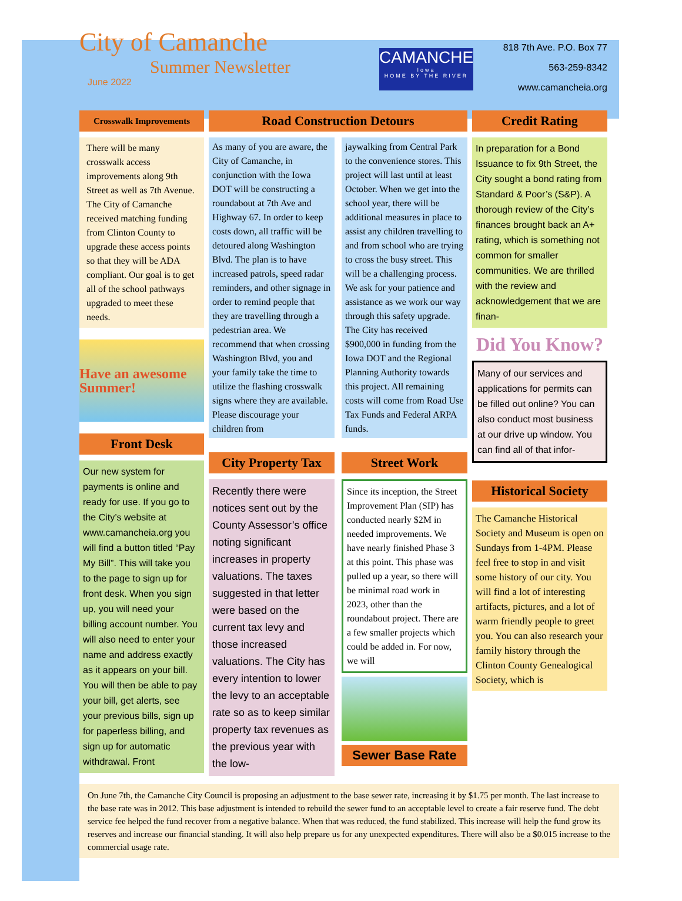City of Camanche
Summer Newsletter
June 2022
CAMANCHE
Iowa
HOME BY THE RIVER
818 7th Ave. P.O. Box 77
563-259-8342
www.camancheia.org
Crosswalk Improvements
There will be many crosswalk access improvements along 9th Street as well as 7th Avenue. The City of Camanche received matching funding from Clinton County to upgrade these access points so that they will be ADA compliant. Our goal is to get all of the school pathways upgraded to meet these needs.
Have an awesome Summer!
Front Desk
Our new system for payments is online and ready for use. If you go to the City’s website at www.camancheia.org you will find a button titled “Pay My Bill”. This will take you to the page to sign up for front desk. When you sign up, you will need your billing account number. You will also need to enter your name and address exactly as it appears on your bill. You will then be able to pay your bill, get alerts, see your previous bills, sign up for paperless billing, and sign up for automatic withdrawal. Front
Road Construction Detours
As many of you are aware, the City of Camanche, in conjunction with the Iowa DOT will be constructing a roundabout at 7th Ave and Highway 67. In order to keep costs down, all traffic will be detoured along Washington Blvd. The plan is to have increased patrols, speed radar reminders, and other signage in order to remind people that they are travelling through a pedestrian area. We recommend that when crossing Washington Blvd, you and your family take the time to utilize the flashing crosswalk signs where they are available. Please discourage your children from
jaywalking from Central Park to the convenience stores. This project will last until at least October. When we get into the school year, there will be additional measures in place to assist any children travelling to and from school who are trying to cross the busy street. This will be a challenging process. We ask for your patience and assistance as we work our way through this safety upgrade. The City has received $900,000 in funding from the Iowa DOT and the Regional Planning Authority towards this project. All remaining costs will come from Road Use Tax Funds and Federal ARPA funds.
City Property Tax
Recently there were notices sent out by the County Assessor’s office noting significant increases in property valuations. The taxes suggested in that letter were based on the current tax levy and those increased valuations. The City has every intention to lower the levy to an acceptable rate so as to keep similar property tax revenues as the previous year with the low-
Street Work
Since its inception, the Street Improvement Plan (SIP) has conducted nearly $2M in needed improvements. We have nearly finished Phase 3 at this point. This phase was pulled up a year, so there will be minimal road work in 2023, other than the roundabout project. There are a few smaller projects which could be added in. For now, we will
Sewer Base Rate
Credit Rating
In preparation for a Bond Issuance to fix 9th Street, the City sought a bond rating from Standard & Poor’s (S&P). A thorough review of the City’s finances brought back an A+ rating, which is something not common for smaller communities. We are thrilled with the review and acknowledgement that we are finan-
Did You Know?
Many of our services and applications for permits can be filled out online? You can also conduct most business at our drive up window. You can find all of that infor-
Historical Society
The Camanche Historical Society and Museum is open on Sundays from 1-4PM. Please feel free to stop in and visit some history of our city. You will find a lot of interesting artifacts, pictures, and a lot of warm friendly people to greet you. You can also research your family history through the Clinton County Genealogical Society, which is
On June 7th, the Camanche City Council is proposing an adjustment to the base sewer rate, increasing it by $1.75 per month. The last increase to the base rate was in 2012. This base adjustment is intended to rebuild the sewer fund to an acceptable level to create a fair reserve fund. The debt service fee helped the fund recover from a negative balance. When that was reduced, the fund stabilized. This increase will help the fund grow its reserves and increase our financial standing. It will also help prepare us for any unexpected expenditures. There will also be a $0.015 increase to the commercial usage rate.